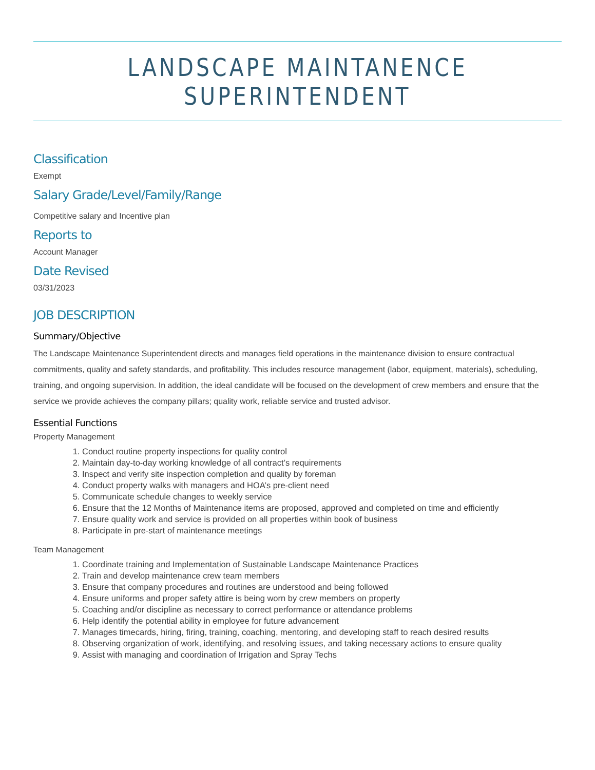LANDSCAPE MAINTANENCE SUPERINTENDENT
Classification
Exempt
Salary Grade/Level/Family/Range
Competitive salary and Incentive plan
Reports to
Account Manager
Date Revised
03/31/2023
JOB DESCRIPTION
Summary/Objective
The Landscape Maintenance Superintendent directs and manages field operations in the maintenance division to ensure contractual commitments, quality and safety standards, and profitability. This includes resource management (labor, equipment, materials), scheduling, training, and ongoing supervision. In addition, the ideal candidate will be focused on the development of crew members and ensure that the service we provide achieves the company pillars; quality work, reliable service and trusted advisor.
Essential Functions
Property Management
1. Conduct routine property inspections for quality control
2. Maintain day-to-day working knowledge of all contract’s requirements
3. Inspect and verify site inspection completion and quality by foreman
4. Conduct property walks with managers and HOA’s pre-client need
5. Communicate schedule changes to weekly service
6. Ensure that the 12 Months of Maintenance items are proposed, approved and completed on time and efficiently
7. Ensure quality work and service is provided on all properties within book of business
8. Participate in pre-start of maintenance meetings
Team Management
1. Coordinate training and Implementation of Sustainable Landscape Maintenance Practices
2. Train and develop maintenance crew team members
3. Ensure that company procedures and routines are understood and being followed
4. Ensure uniforms and proper safety attire is being worn by crew members on property
5. Coaching and/or discipline as necessary to correct performance or attendance problems
6. Help identify the potential ability in employee for future advancement
7. Manages timecards, hiring, firing, training, coaching, mentoring, and developing staff to reach desired results
8. Observing organization of work, identifying, and resolving issues, and taking necessary actions to ensure quality
9. Assist with managing and coordination of Irrigation and Spray Techs